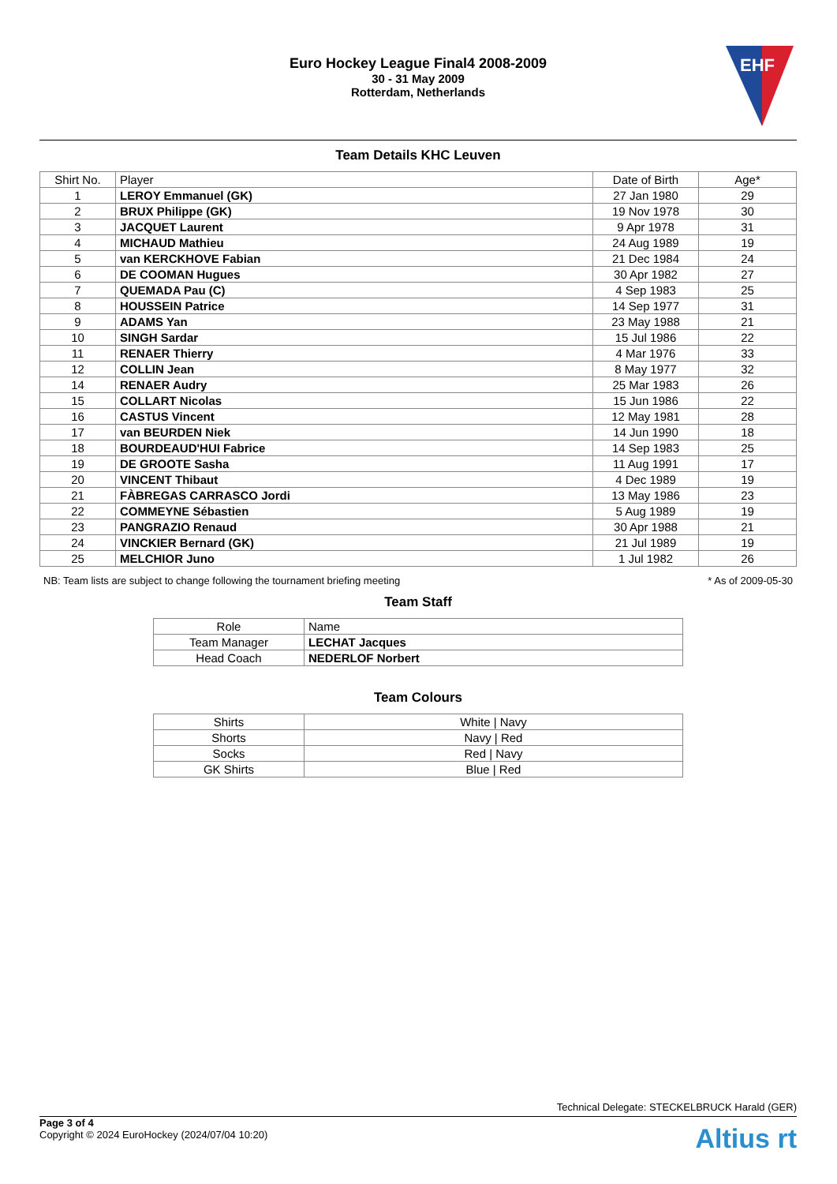Euro Hockey League Final4 2008-2009
30 - 31 May 2009
Rotterdam, Netherlands
EHF
Team Details KHC Leuven
| Shirt No. | Player | Date of Birth | Age* |
| --- | --- | --- | --- |
| 1 | LEROY Emmanuel (GK) | 27 Jan 1980 | 29 |
| 2 | BRUX Philippe (GK) | 19 Nov 1978 | 30 |
| 3 | JACQUET Laurent | 9 Apr 1978 | 31 |
| 4 | MICHAUD Mathieu | 24 Aug 1989 | 19 |
| 5 | van KERCKHOVE Fabian | 21 Dec 1984 | 24 |
| 6 | DE COOMAN Hugues | 30 Apr 1982 | 27 |
| 7 | QUEMADA Pau (C) | 4 Sep 1983 | 25 |
| 8 | HOUSSEIN Patrice | 14 Sep 1977 | 31 |
| 9 | ADAMS Yan | 23 May 1988 | 21 |
| 10 | SINGH Sardar | 15 Jul 1986 | 22 |
| 11 | RENAER Thierry | 4 Mar 1976 | 33 |
| 12 | COLLIN Jean | 8 May 1977 | 32 |
| 14 | RENAER Audry | 25 Mar 1983 | 26 |
| 15 | COLLART Nicolas | 15 Jun 1986 | 22 |
| 16 | CASTUS Vincent | 12 May 1981 | 28 |
| 17 | van BEURDEN Niek | 14 Jun 1990 | 18 |
| 18 | BOURDEAUD'HUI Fabrice | 14 Sep 1983 | 25 |
| 19 | DE GROOTE Sasha | 11 Aug 1991 | 17 |
| 20 | VINCENT Thibaut | 4 Dec 1989 | 19 |
| 21 | FÀBREGAS CARRASCO Jordi | 13 May 1986 | 23 |
| 22 | COMMEYNE Sébastien | 5 Aug 1989 | 19 |
| 23 | PANGRAZIO Renaud | 30 Apr 1988 | 21 |
| 24 | VINCKIER Bernard (GK) | 21 Jul 1989 | 19 |
| 25 | MELCHIOR Juno | 1 Jul 1982 | 26 |
NB: Team lists are subject to change following the tournament briefing meeting * As of 2009-05-30
Team Staff
| Role | Name |
| --- | --- |
| Team Manager | LECHAT Jacques |
| Head Coach | NEDERLOF Norbert |
Team Colours
| Shirts | White / Navy |
| Shorts | Navy / Red |
| Socks | Red / Navy |
| GK Shirts | Blue / Red |
Technical Delegate: STECKELBRUCK Harald (GER)
Page 3 of 4
Copyright © 2024 EuroHockey (2024/07/04 10:20)
Altius rt